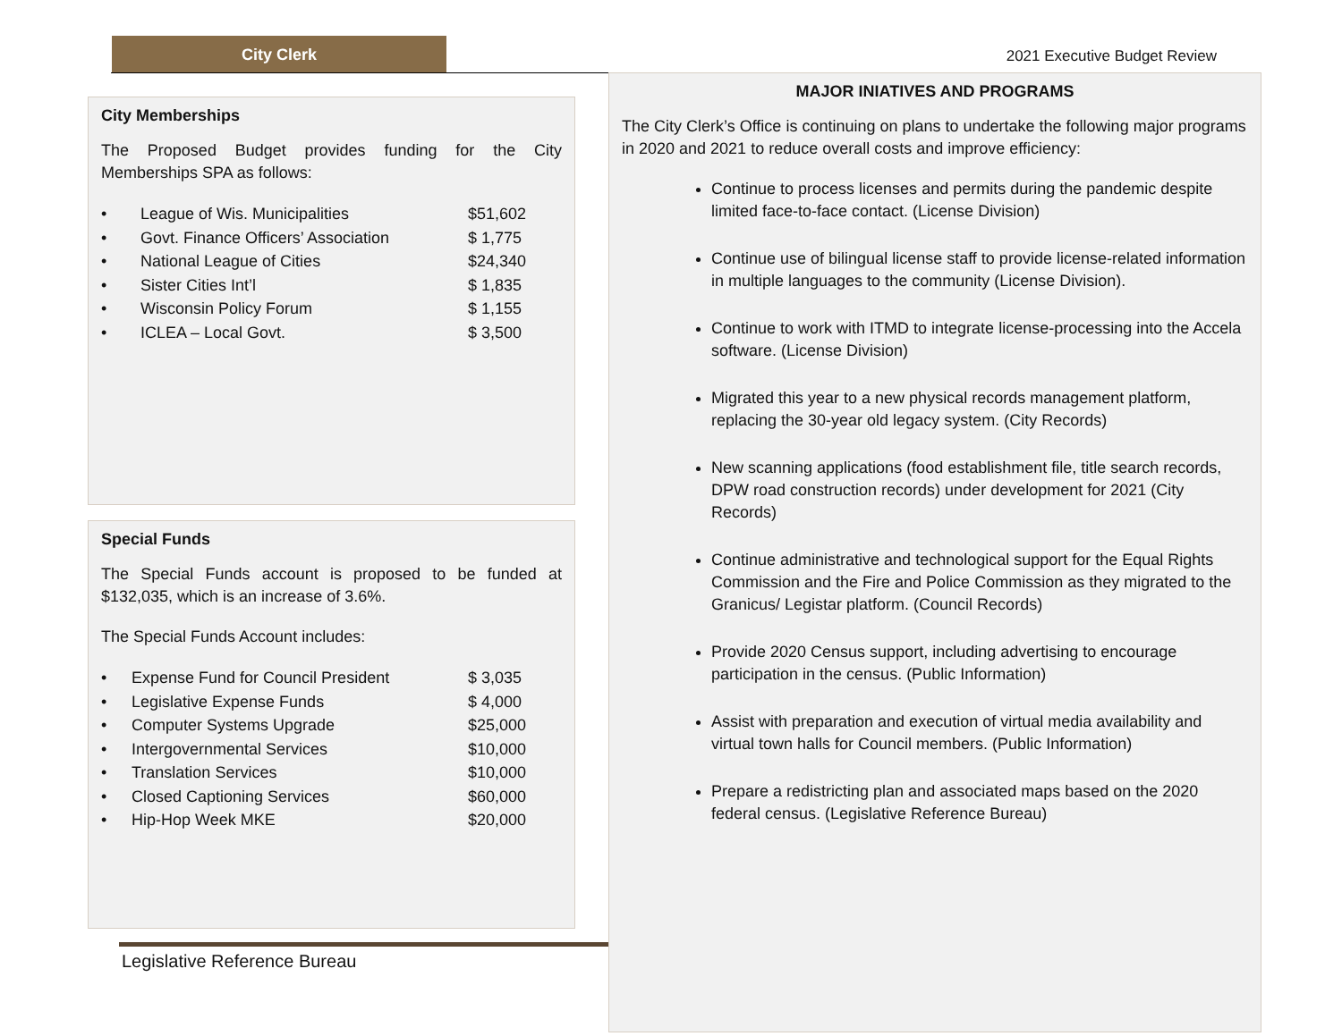City Clerk
2021 Executive Budget Review
City Memberships
The Proposed Budget provides funding for the City Memberships SPA as follows:
| • | League of Wis. Municipalities | $51,602 |
| • | Govt. Finance Officers’ Association | $ 1,775 |
| • | National League of Cities | $24,340 |
| • | Sister Cities Int’l | $ 1,835 |
| • | Wisconsin Policy Forum | $ 1,155 |
| • | ICLEA – Local Govt. | $ 3,500 |
Special Funds
The Special Funds account is proposed to be funded at $132,035, which is an increase of 3.6%.
The Special Funds Account includes:
| • | Expense Fund for Council President | $ 3,035 |
| • | Legislative Expense Funds | $ 4,000 |
| • | Computer Systems Upgrade | $25,000 |
| • | Intergovernmental Services | $10,000 |
| • | Translation Services | $10,000 |
| • | Closed Captioning Services | $60,000 |
| • | Hip-Hop Week MKE | $20,000 |
MAJOR INIATIVES AND PROGRAMS
The City Clerk’s Office is continuing on plans to undertake the following major programs in 2020 and 2021 to reduce overall costs and improve efficiency:
Continue to process licenses and permits during the pandemic despite limited face-to-face contact. (License Division)
Continue use of bilingual license staff to provide license-related information in multiple languages to the community (License Division).
Continue to work with ITMD to integrate license-processing into the Accela software. (License Division)
Migrated this year to a new physical records management platform, replacing the 30-year old legacy system. (City Records)
New scanning applications (food establishment file, title search records, DPW road construction records) under development for 2021 (City Records)
Continue administrative and technological support for the Equal Rights Commission and the Fire and Police Commission as they migrated to the Granicus/ Legistar platform. (Council Records)
Provide 2020 Census support, including advertising to encourage participation in the census. (Public Information)
Assist with preparation and execution of virtual media availability and virtual town halls for Council members. (Public Information)
Prepare a redistricting plan and associated maps based on the 2020 federal census. (Legislative Reference Bureau)
Legislative Reference Bureau